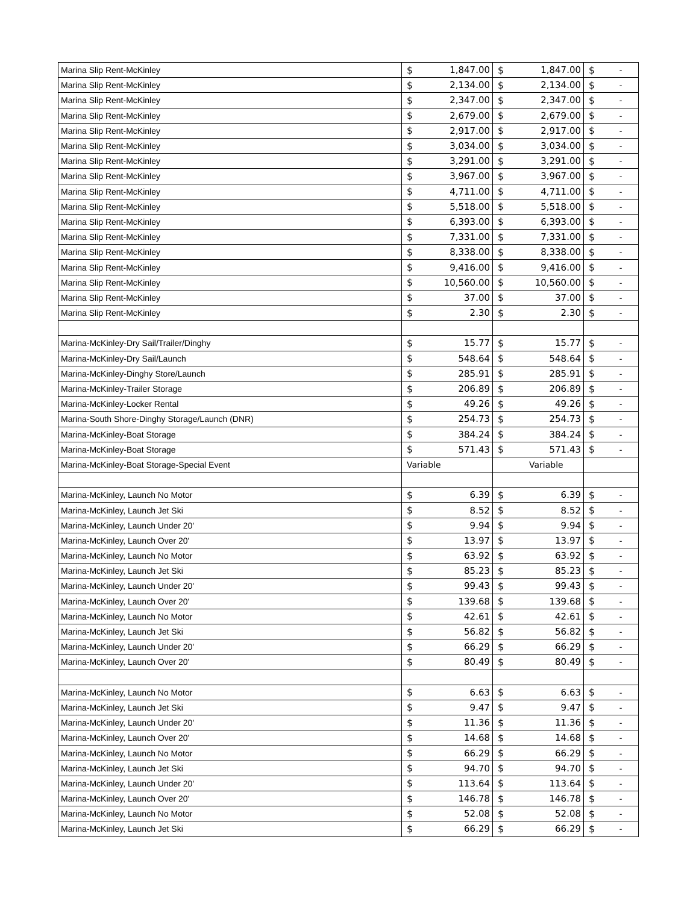| Marina Slip Rent-McKinley | $ | 1,847.00 | $ | 1,847.00 | $ | - |
| Marina Slip Rent-McKinley | $ | 2,134.00 | $ | 2,134.00 | $ | - |
| Marina Slip Rent-McKinley | $ | 2,347.00 | $ | 2,347.00 | $ | - |
| Marina Slip Rent-McKinley | $ | 2,679.00 | $ | 2,679.00 | $ | - |
| Marina Slip Rent-McKinley | $ | 2,917.00 | $ | 2,917.00 | $ | - |
| Marina Slip Rent-McKinley | $ | 3,034.00 | $ | 3,034.00 | $ | - |
| Marina Slip Rent-McKinley | $ | 3,291.00 | $ | 3,291.00 | $ | - |
| Marina Slip Rent-McKinley | $ | 3,967.00 | $ | 3,967.00 | $ | - |
| Marina Slip Rent-McKinley | $ | 4,711.00 | $ | 4,711.00 | $ | - |
| Marina Slip Rent-McKinley | $ | 5,518.00 | $ | 5,518.00 | $ | - |
| Marina Slip Rent-McKinley | $ | 6,393.00 | $ | 6,393.00 | $ | - |
| Marina Slip Rent-McKinley | $ | 7,331.00 | $ | 7,331.00 | $ | - |
| Marina Slip Rent-McKinley | $ | 8,338.00 | $ | 8,338.00 | $ | - |
| Marina Slip Rent-McKinley | $ | 9,416.00 | $ | 9,416.00 | $ | - |
| Marina Slip Rent-McKinley | $ | 10,560.00 | $ | 10,560.00 | $ | - |
| Marina Slip Rent-McKinley | $ | 37.00 | $ | 37.00 | $ | - |
| Marina Slip Rent-McKinley | $ | 2.30 | $ | 2.30 | $ | - |
| Marina-McKinley-Dry Sail/Trailer/Dinghy | $ | 15.77 | $ | 15.77 | $ | - |
| Marina-McKinley-Dry Sail/Launch | $ | 548.64 | $ | 548.64 | $ | - |
| Marina-McKinley-Dinghy Store/Launch | $ | 285.91 | $ | 285.91 | $ | - |
| Marina-McKinley-Trailer Storage | $ | 206.89 | $ | 206.89 | $ | - |
| Marina-McKinley-Locker Rental | $ | 49.26 | $ | 49.26 | $ | - |
| Marina-South Shore-Dinghy Storage/Launch (DNR) | $ | 254.73 | $ | 254.73 | $ | - |
| Marina-McKinley-Boat Storage | $ | 384.24 | $ | 384.24 | $ | - |
| Marina-McKinley-Boat Storage | $ | 571.43 | $ | 571.43 | $ | - |
| Marina-McKinley-Boat Storage-Special Event | Variable | | Variable | | | |
| Marina-McKinley, Launch No Motor | $ | 6.39 | $ | 6.39 | $ | - |
| Marina-McKinley, Launch Jet Ski | $ | 8.52 | $ | 8.52 | $ | - |
| Marina-McKinley, Launch Under 20' | $ | 9.94 | $ | 9.94 | $ | - |
| Marina-McKinley, Launch Over 20' | $ | 13.97 | $ | 13.97 | $ | - |
| Marina-McKinley, Launch No Motor | $ | 63.92 | $ | 63.92 | $ | - |
| Marina-McKinley, Launch Jet Ski | $ | 85.23 | $ | 85.23 | $ | - |
| Marina-McKinley, Launch Under 20' | $ | 99.43 | $ | 99.43 | $ | - |
| Marina-McKinley, Launch Over 20' | $ | 139.68 | $ | 139.68 | $ | - |
| Marina-McKinley, Launch No Motor | $ | 42.61 | $ | 42.61 | $ | - |
| Marina-McKinley, Launch Jet Ski | $ | 56.82 | $ | 56.82 | $ | - |
| Marina-McKinley, Launch Under 20' | $ | 66.29 | $ | 66.29 | $ | - |
| Marina-McKinley, Launch Over 20' | $ | 80.49 | $ | 80.49 | $ | - |
| Marina-McKinley, Launch No Motor | $ | 6.63 | $ | 6.63 | $ | - |
| Marina-McKinley, Launch Jet Ski | $ | 9.47 | $ | 9.47 | $ | - |
| Marina-McKinley, Launch Under 20' | $ | 11.36 | $ | 11.36 | $ | - |
| Marina-McKinley, Launch Over 20' | $ | 14.68 | $ | 14.68 | $ | - |
| Marina-McKinley, Launch No Motor | $ | 66.29 | $ | 66.29 | $ | - |
| Marina-McKinley, Launch Jet Ski | $ | 94.70 | $ | 94.70 | $ | - |
| Marina-McKinley, Launch Under 20' | $ | 113.64 | $ | 113.64 | $ | - |
| Marina-McKinley, Launch Over 20' | $ | 146.78 | $ | 146.78 | $ | - |
| Marina-McKinley, Launch No Motor | $ | 52.08 | $ | 52.08 | $ | - |
| Marina-McKinley, Launch Jet Ski | $ | 66.29 | $ | 66.29 | $ | - |